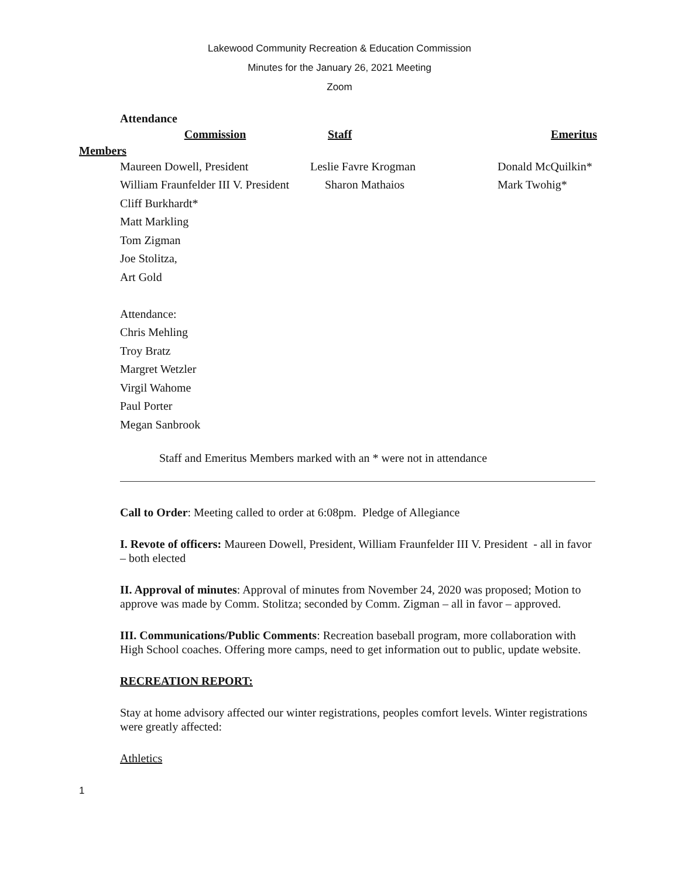Lakewood Community Recreation & Education Commission
Minutes for the January 26, 2021 Meeting
Zoom
Attendance
| | Commission | Staff | Emeritus |
| --- | --- | --- | --- |
| Members | | | |
| | Maureen Dowell, President | Leslie Favre Krogman | Donald McQuilkin* |
| | William Fraunfelder III V. President | Sharon Mathaios | Mark Twohig* |
| | Cliff Burkhardt* | | |
| | Matt Markling | | |
| | Tom Zigman | | |
| | Joe Stolitza, | | |
| | Art Gold | | |
| | Attendance: | | |
| | Chris Mehling | | |
| | Troy Bratz | | |
| | Margret Wetzler | | |
| | Virgil Wahome | | |
| | Paul Porter | | |
| | Megan Sanbrook | | |
Staff and Emeritus Members marked with an * were not in attendance
Call to Order: Meeting called to order at 6:08pm. Pledge of Allegiance
I. Revote of officers: Maureen Dowell, President, William Fraunfelder III V. President - all in favor – both elected
II. Approval of minutes: Approval of minutes from November 24, 2020 was proposed; Motion to approve was made by Comm. Stolitza; seconded by Comm. Zigman – all in favor – approved.
III. Communications/Public Comments: Recreation baseball program, more collaboration with High School coaches. Offering more camps, need to get information out to public, update website.
RECREATION REPORT:
Stay at home advisory affected our winter registrations, peoples comfort levels. Winter registrations were greatly affected:
Athletics
1